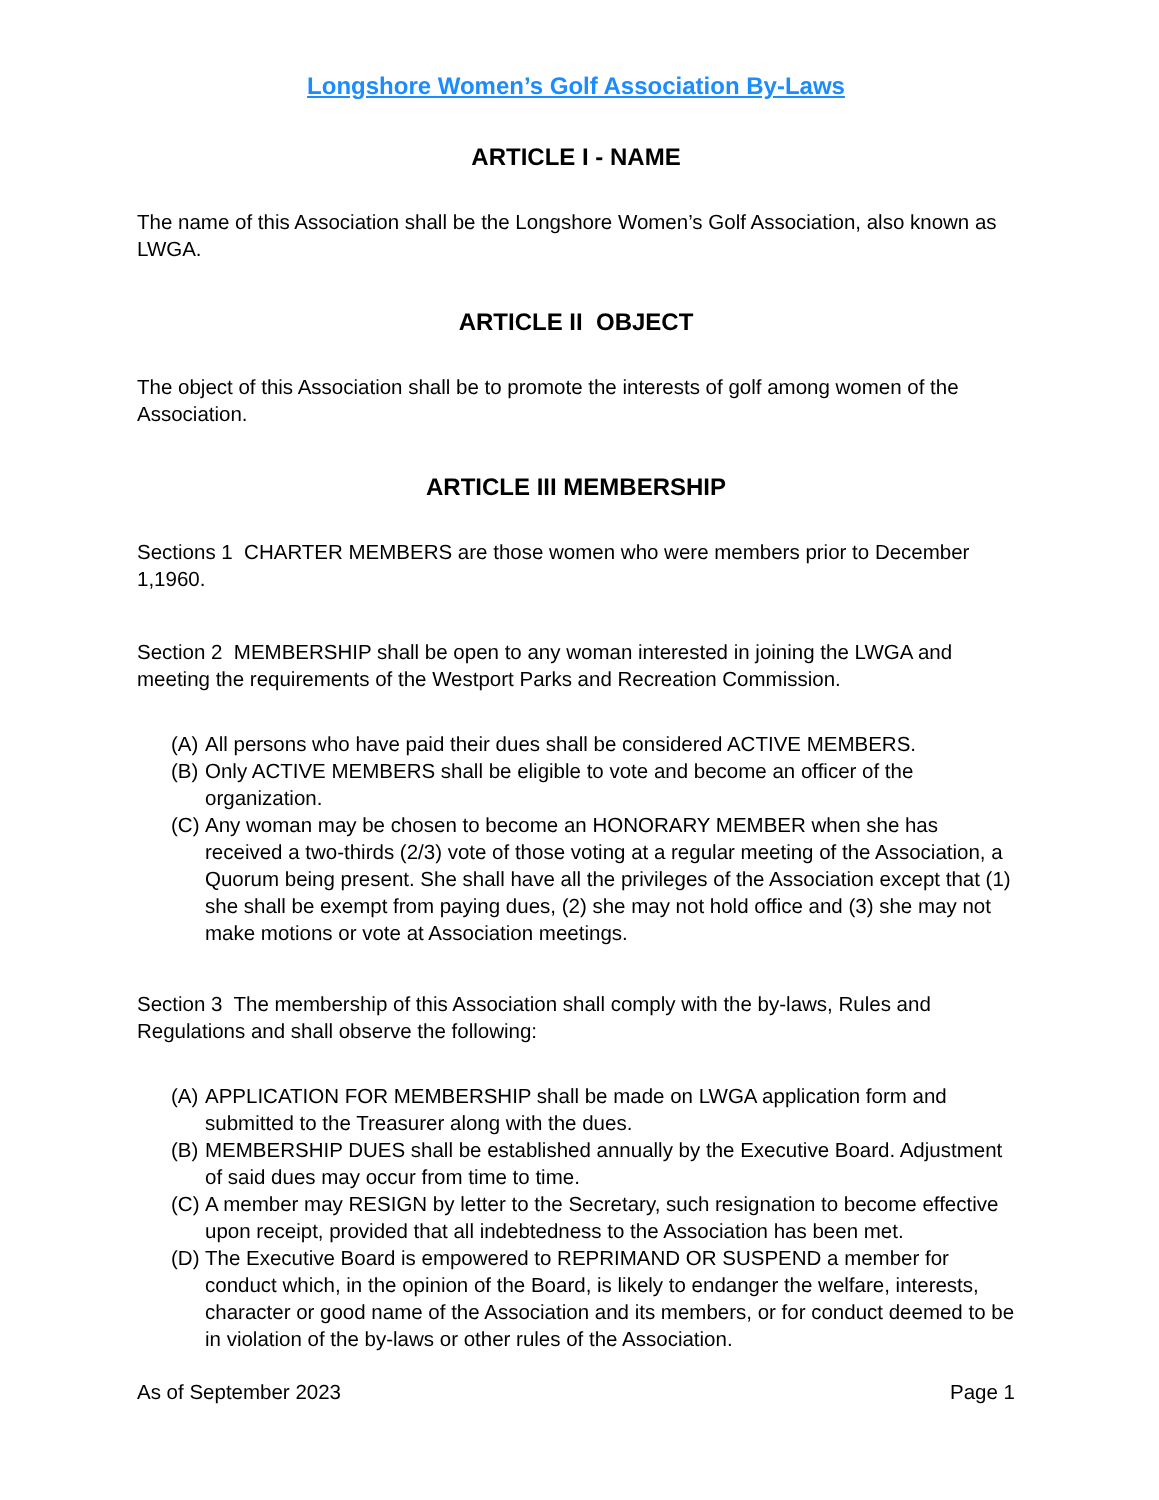Longshore Women’s Golf Association By-Laws
ARTICLE I - NAME
The name of this Association shall be the Longshore Women’s Golf Association, also known as LWGA.
ARTICLE II OBJECT
The object of this Association shall be to promote the interests of golf among women of the Association.
ARTICLE III MEMBERSHIP
Sections 1 CHARTER MEMBERS are those women who were members prior to December 1,1960.
Section 2 MEMBERSHIP shall be open to any woman interested in joining the LWGA and meeting the requirements of the Westport Parks and Recreation Commission.
(A) All persons who have paid their dues shall be considered ACTIVE MEMBERS.
(B) Only ACTIVE MEMBERS shall be eligible to vote and become an officer of the organization.
(C) Any woman may be chosen to become an HONORARY MEMBER when she has received a two-thirds (2/3) vote of those voting at a regular meeting of the Association, a Quorum being present. She shall have all the privileges of the Association except that (1) she shall be exempt from paying dues, (2) she may not hold office and (3) she may not make motions or vote at Association meetings.
Section 3 The membership of this Association shall comply with the by-laws, Rules and Regulations and shall observe the following:
(A) APPLICATION FOR MEMBERSHIP shall be made on LWGA application form and submitted to the Treasurer along with the dues.
(B) MEMBERSHIP DUES shall be established annually by the Executive Board. Adjustment of said dues may occur from time to time.
(C) A member may RESIGN by letter to the Secretary, such resignation to become effective upon receipt, provided that all indebtedness to the Association has been met.
(D) The Executive Board is empowered to REPRIMAND OR SUSPEND a member for conduct which, in the opinion of the Board, is likely to endanger the welfare, interests, character or good name of the Association and its members, or for conduct deemed to be in violation of the by-laws or other rules of the Association.
As of September 2023 Page 1